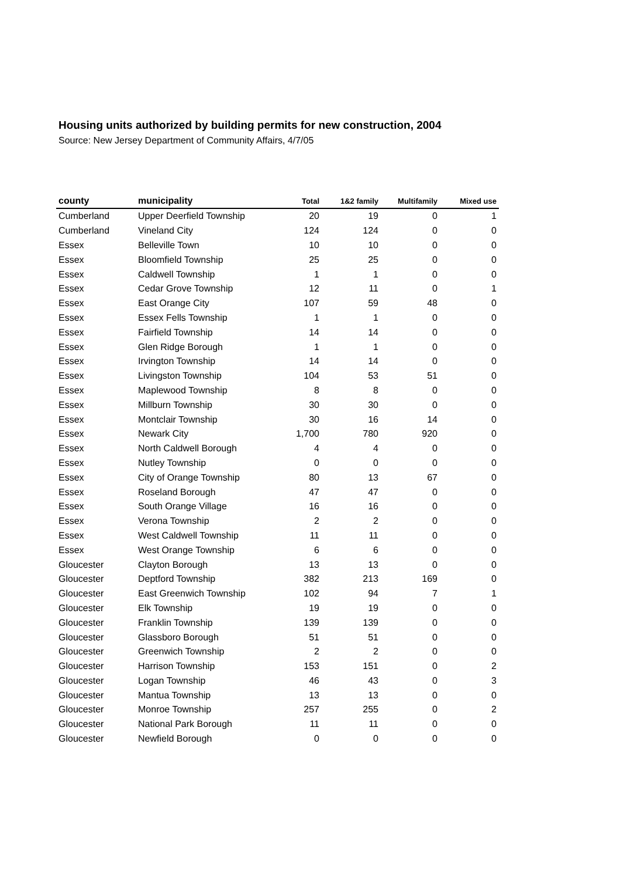Housing units authorized by building permits for new construction, 2004
Source: New Jersey Department of Community Affairs, 4/7/05
| county | municipality | Total | 1&2 family | Multifamily | Mixed use |
| --- | --- | --- | --- | --- | --- |
| Cumberland | Upper Deerfield Township | 20 | 19 | 0 | 1 |
| Cumberland | Vineland City | 124 | 124 | 0 | 0 |
| Essex | Belleville Town | 10 | 10 | 0 | 0 |
| Essex | Bloomfield Township | 25 | 25 | 0 | 0 |
| Essex | Caldwell Township | 1 | 1 | 0 | 0 |
| Essex | Cedar Grove Township | 12 | 11 | 0 | 1 |
| Essex | East Orange City | 107 | 59 | 48 | 0 |
| Essex | Essex Fells Township | 1 | 1 | 0 | 0 |
| Essex | Fairfield Township | 14 | 14 | 0 | 0 |
| Essex | Glen Ridge Borough | 1 | 1 | 0 | 0 |
| Essex | Irvington Township | 14 | 14 | 0 | 0 |
| Essex | Livingston Township | 104 | 53 | 51 | 0 |
| Essex | Maplewood Township | 8 | 8 | 0 | 0 |
| Essex | Millburn Township | 30 | 30 | 0 | 0 |
| Essex | Montclair Township | 30 | 16 | 14 | 0 |
| Essex | Newark City | 1,700 | 780 | 920 | 0 |
| Essex | North Caldwell Borough | 4 | 4 | 0 | 0 |
| Essex | Nutley Township | 0 | 0 | 0 | 0 |
| Essex | City of Orange Township | 80 | 13 | 67 | 0 |
| Essex | Roseland Borough | 47 | 47 | 0 | 0 |
| Essex | South Orange Village | 16 | 16 | 0 | 0 |
| Essex | Verona Township | 2 | 2 | 0 | 0 |
| Essex | West Caldwell Township | 11 | 11 | 0 | 0 |
| Essex | West Orange Township | 6 | 6 | 0 | 0 |
| Gloucester | Clayton Borough | 13 | 13 | 0 | 0 |
| Gloucester | Deptford Township | 382 | 213 | 169 | 0 |
| Gloucester | East Greenwich Township | 102 | 94 | 7 | 1 |
| Gloucester | Elk Township | 19 | 19 | 0 | 0 |
| Gloucester | Franklin Township | 139 | 139 | 0 | 0 |
| Gloucester | Glassboro Borough | 51 | 51 | 0 | 0 |
| Gloucester | Greenwich Township | 2 | 2 | 0 | 0 |
| Gloucester | Harrison Township | 153 | 151 | 0 | 2 |
| Gloucester | Logan Township | 46 | 43 | 0 | 3 |
| Gloucester | Mantua Township | 13 | 13 | 0 | 0 |
| Gloucester | Monroe Township | 257 | 255 | 0 | 2 |
| Gloucester | National Park Borough | 11 | 11 | 0 | 0 |
| Gloucester | Newfield Borough | 0 | 0 | 0 | 0 |